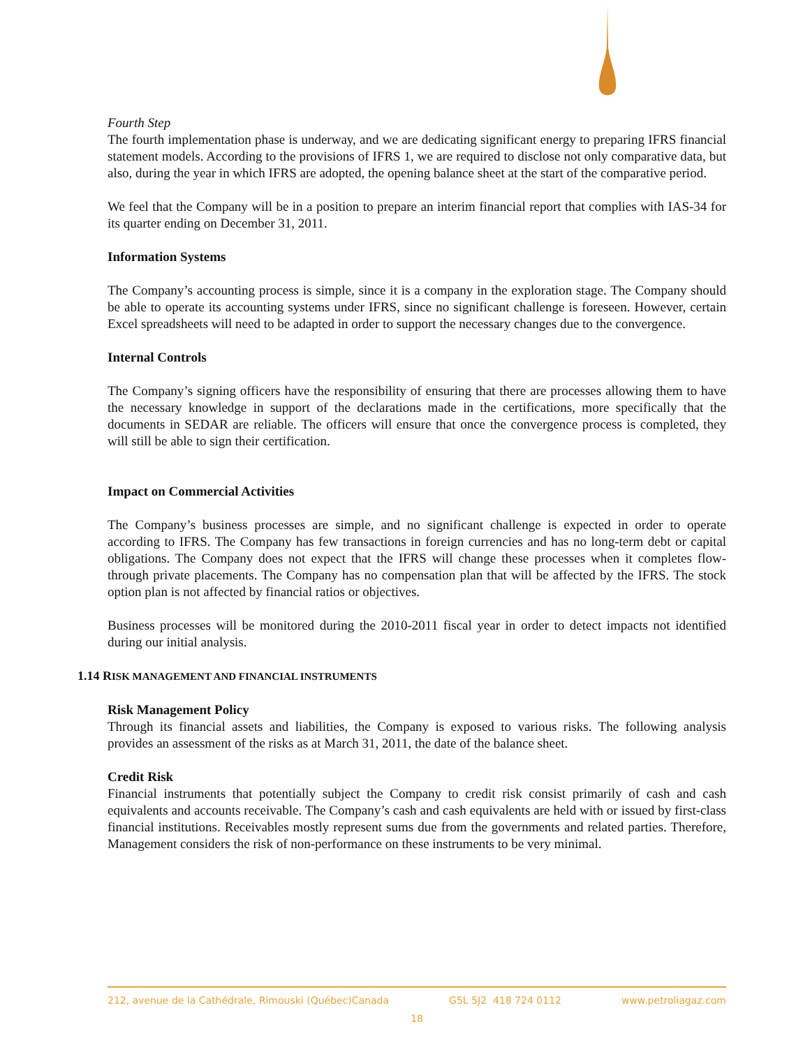Fourth Step
The fourth implementation phase is underway, and we are dedicating significant energy to preparing IFRS financial statement models. According to the provisions of IFRS 1, we are required to disclose not only comparative data, but also, during the year in which IFRS are adopted, the opening balance sheet at the start of the comparative period.
We feel that the Company will be in a position to prepare an interim financial report that complies with IAS-34 for its quarter ending on December 31, 2011.
Information Systems
The Company’s accounting process is simple, since it is a company in the exploration stage. The Company should be able to operate its accounting systems under IFRS, since no significant challenge is foreseen. However, certain Excel spreadsheets will need to be adapted in order to support the necessary changes due to the convergence.
Internal Controls
The Company’s signing officers have the responsibility of ensuring that there are processes allowing them to have the necessary knowledge in support of the declarations made in the certifications, more specifically that the documents in SEDAR are reliable. The officers will ensure that once the convergence process is completed, they will still be able to sign their certification.
Impact on Commercial Activities
The Company’s business processes are simple, and no significant challenge is expected in order to operate according to IFRS. The Company has few transactions in foreign currencies and has no long-term debt or capital obligations. The Company does not expect that the IFRS will change these processes when it completes flow-through private placements. The Company has no compensation plan that will be affected by the IFRS. The stock option plan is not affected by financial ratios or objectives.
Business processes will be monitored during the 2010-2011 fiscal year in order to detect impacts not identified during our initial analysis.
1.14 RISK MANAGEMENT AND FINANCIAL INSTRUMENTS
Risk Management Policy
Through its financial assets and liabilities, the Company is exposed to various risks. The following analysis provides an assessment of the risks as at March 31, 2011, the date of the balance sheet.
Credit Risk
Financial instruments that potentially subject the Company to credit risk consist primarily of cash and cash equivalents and accounts receivable. The Company’s cash and cash equivalents are held with or issued by first-class financial institutions. Receivables mostly represent sums due from the governments and related parties. Therefore, Management considers the risk of non-performance on these instruments to be very minimal.
212, avenue de la Cathédrale, Rimouski (Québec)Canada G5L 5J2 418 724 0112 www.petroliagaz.com
18